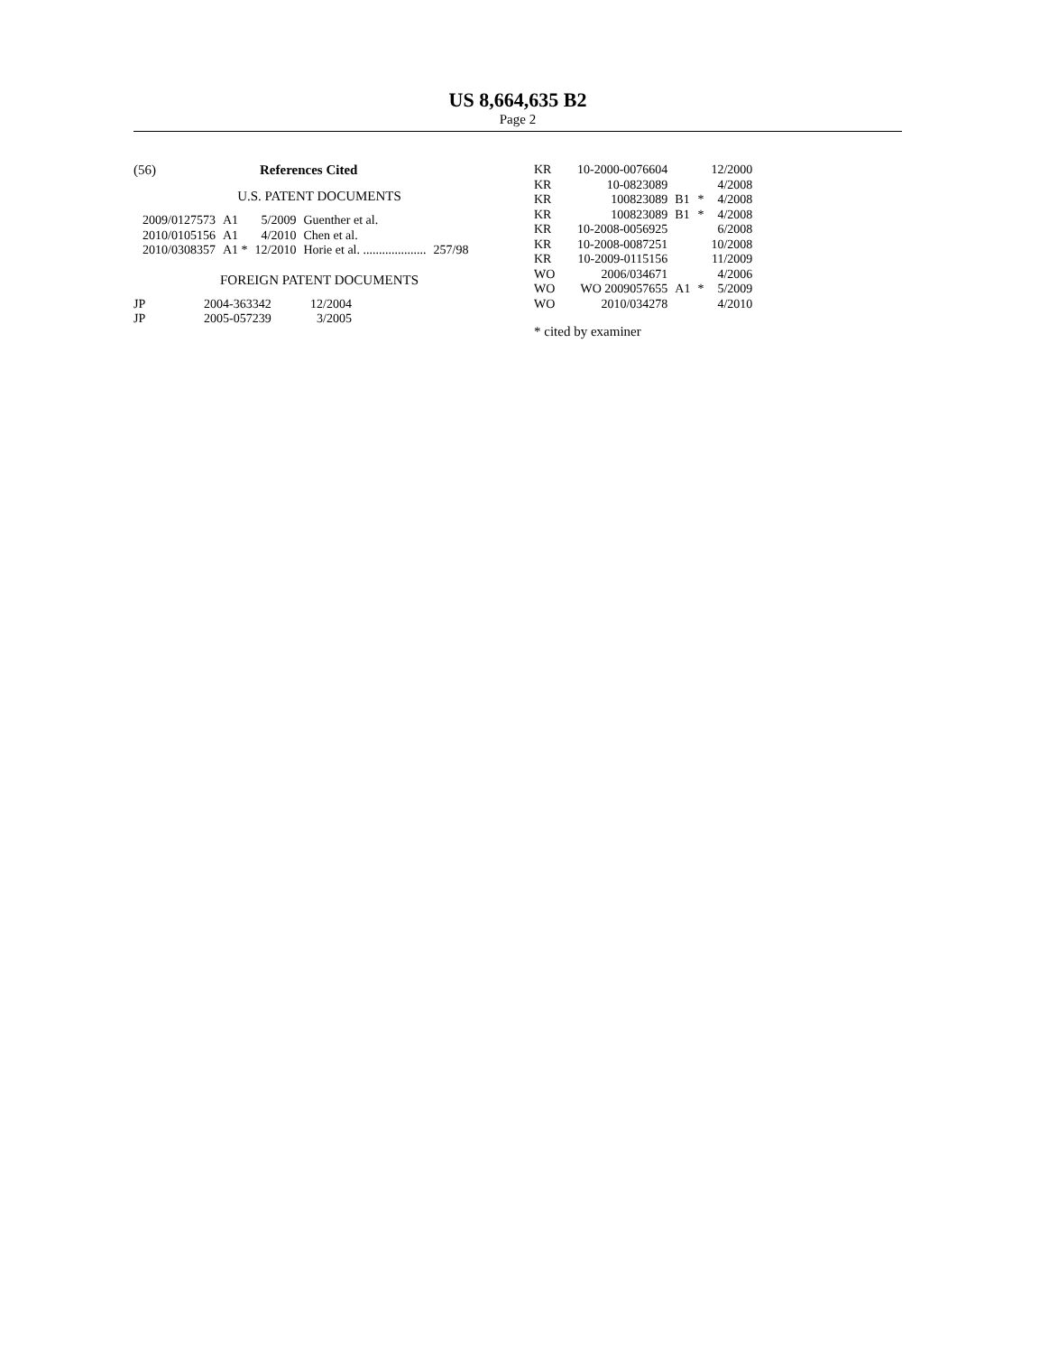US 8,664,635 B2
Page 2
(56) References Cited
U.S. PATENT DOCUMENTS
| 2009/0127573 | A1 | 5/2009 | Guenther et al. | |
| 2010/0105156 | A1 | 4/2010 | Chen et al. | |
| 2010/0308357 | A1 * | 12/2010 | Horie et al. .................... | 257/98 |
FOREIGN PATENT DOCUMENTS
| JP | 2004-363342 | 12/2004 |
| JP | 2005-057239 | 3/2005 |
| KR | 10-2000-0076604 | | | 12/2000 |
| KR | 10-0823089 | | | 4/2008 |
| KR | 100823089 | B1 | * | 4/2008 |
| KR | 100823089 | B1 | * | 4/2008 |
| KR | 10-2008-0056925 | | | 6/2008 |
| KR | 10-2008-0087251 | | | 10/2008 |
| KR | 10-2009-0115156 | | | 11/2009 |
| WO | 2006/034671 | | | 4/2006 |
| WO | WO 2009057655 | A1 | * | 5/2009 |
| WO | 2010/034278 | | | 4/2010 |
* cited by examiner